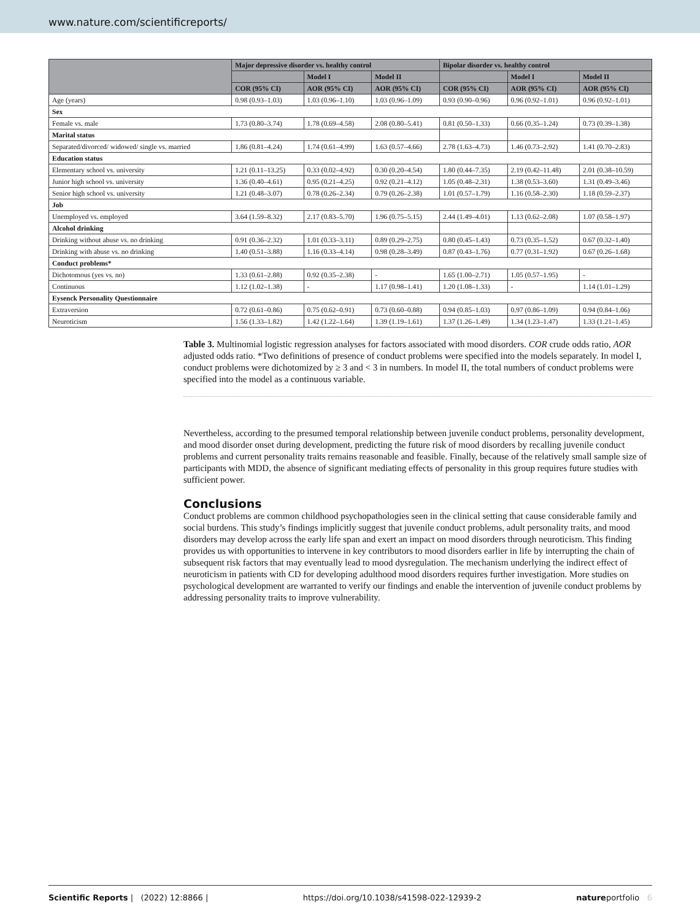www.nature.com/scientificreports/
| | Major depressive disorder vs. healthy control | | | Bipolar disorder vs. healthy control | | |
| --- | --- | --- | --- | --- | --- | --- |
| | | Model I | Model II | | Model I | Model II |
| | COR (95% CI) | AOR (95% CI) | AOR (95% CI) | COR (95% CI) | AOR (95% CI) | AOR (95% CI) |
| Age (years) | 0.98 (0.93–1.03) | 1.03 (0.96–1.10) | 1.03 (0.96–1.09) | 0.93 (0.90–0.96) | 0.96 (0.92–1.01) | 0.96 (0.92–1.01) |
| Sex | | | | | | |
| Female vs. male | 1.73 (0.80–3.74) | 1.78 (0.69–4.58) | 2.08 (0.80–5.41) | 0.81 (0.50–1.33) | 0.66 (0.35–1.24) | 0.73 (0.39–1.38) |
| Marital status | | | | | | |
| Separated/divorced/ widowed/ single vs. married | 1.86 (0.81–4.24) | 1.74 (0.61–4.99) | 1.63 (0.57–4.66) | 2.78 (1.63–4.73) | 1.46 (0.73–2.92) | 1.41 (0.70–2.83) |
| Education status | | | | | | |
| Elementary school vs. university | 1.21 (0.11–13.25) | 0.33 (0.02–4.92) | 0.30 (0.20–4.54) | 1.80 (0.44–7.35) | 2.19 (0.42–11.48) | 2.01 (0.38–10.59) |
| Junior high school vs. university | 1.36 (0.40–4.61) | 0.95 (0.21–4.25) | 0.92 (0.21–4.12) | 1.05 (0.48–2.31) | 1.38 (0.53–3.60) | 1.31 (0.49–3.46) |
| Senior high school vs. university | 1.21 (0.48–3.07) | 0.78 (0.26–2.34) | 0.79 (0.26–2.38) | 1.01 (0.57–1.79) | 1.16 (0.58–2.30) | 1.18 (0.59–2.37) |
| Job | | | | | | |
| Unemployed vs. employed | 3.64 (1.59–8.32) | 2.17 (0.83–5.70) | 1.96 (0.75–5.15) | 2.44 (1.49–4.01) | 1.13 (0.62–2.08) | 1.07 (0.58–1.97) |
| Alcohol drinking | | | | | | |
| Drinking without abuse vs. no drinking | 0.91 (0.36–2.32) | 1.01 (0.33–3.11) | 0.89 (0.29–2.75) | 0.80 (0.45–1.43) | 0.73 (0.35–1.52) | 0.67 (0.32–1.40) |
| Drinking with abuse vs. no drinking | 1.40 (0.51–3.88) | 1.16 (0.33–4.14) | 0.98 (0.28–3.49) | 0.87 (0.43–1.76) | 0.77 (0.31–1.92) | 0.67 (0.26–1.68) |
| Conduct problems* | | | | | | |
| Dichotomous (yes vs. no) | 1.33 (0.61–2.88) | 0.92 (0.35–2.38) | - | 1.65 (1.00–2.71) | 1.05 (0.57–1.95) | - |
| Continuous | 1.12 (1.02–1.38) | - | 1.17 (0.98–1.41) | 1.20 (1.08–1.33) | - | 1.14 (1.01–1.29) |
| Eysenck Personality Questionnaire | | | | | | |
| Extraversion | 0.72 (0.61–0.86) | 0.75 (0.62–0.91) | 0.73 (0.60–0.88) | 0.94 (0.85–1.03) | 0.97 (0.86–1.09) | 0.94 (0.84–1.06) |
| Neuroticism | 1.56 (1.33–1.82) | 1.42 (1.22–1.64) | 1.39 (1.19–1.61) | 1.37 (1.26–1.49) | 1.34 (1.23–1.47) | 1.33 (1.21–1.45) |
Table 3. Multinomial logistic regression analyses for factors associated with mood disorders. COR crude odds ratio, AOR adjusted odds ratio. *Two definitions of presence of conduct problems were specified into the models separately. In model I, conduct problems were dichotomized by ≥ 3 and < 3 in numbers. In model II, the total numbers of conduct problems were specified into the model as a continuous variable.
Nevertheless, according to the presumed temporal relationship between juvenile conduct problems, personality development, and mood disorder onset during development, predicting the future risk of mood disorders by recalling juvenile conduct problems and current personality traits remains reasonable and feasible. Finally, because of the relatively small sample size of participants with MDD, the absence of significant mediating effects of personality in this group requires future studies with sufficient power.
Conclusions
Conduct problems are common childhood psychopathologies seen in the clinical setting that cause considerable family and social burdens. This study’s findings implicitly suggest that juvenile conduct problems, adult personality traits, and mood disorders may develop across the early life span and exert an impact on mood disorders through neuroticism. This finding provides us with opportunities to intervene in key contributors to mood disorders earlier in life by interrupting the chain of subsequent risk factors that may eventually lead to mood dysregulation. The mechanism underlying the indirect effect of neuroticism in patients with CD for developing adulthood mood disorders requires further investigation. More studies on psychological development are warranted to verify our findings and enable the intervention of juvenile conduct problems by addressing personality traits to improve vulnerability.
Scientific Reports | (2022) 12:8866 | https://doi.org/10.1038/s41598-022-12939-2 natureportfolio 6